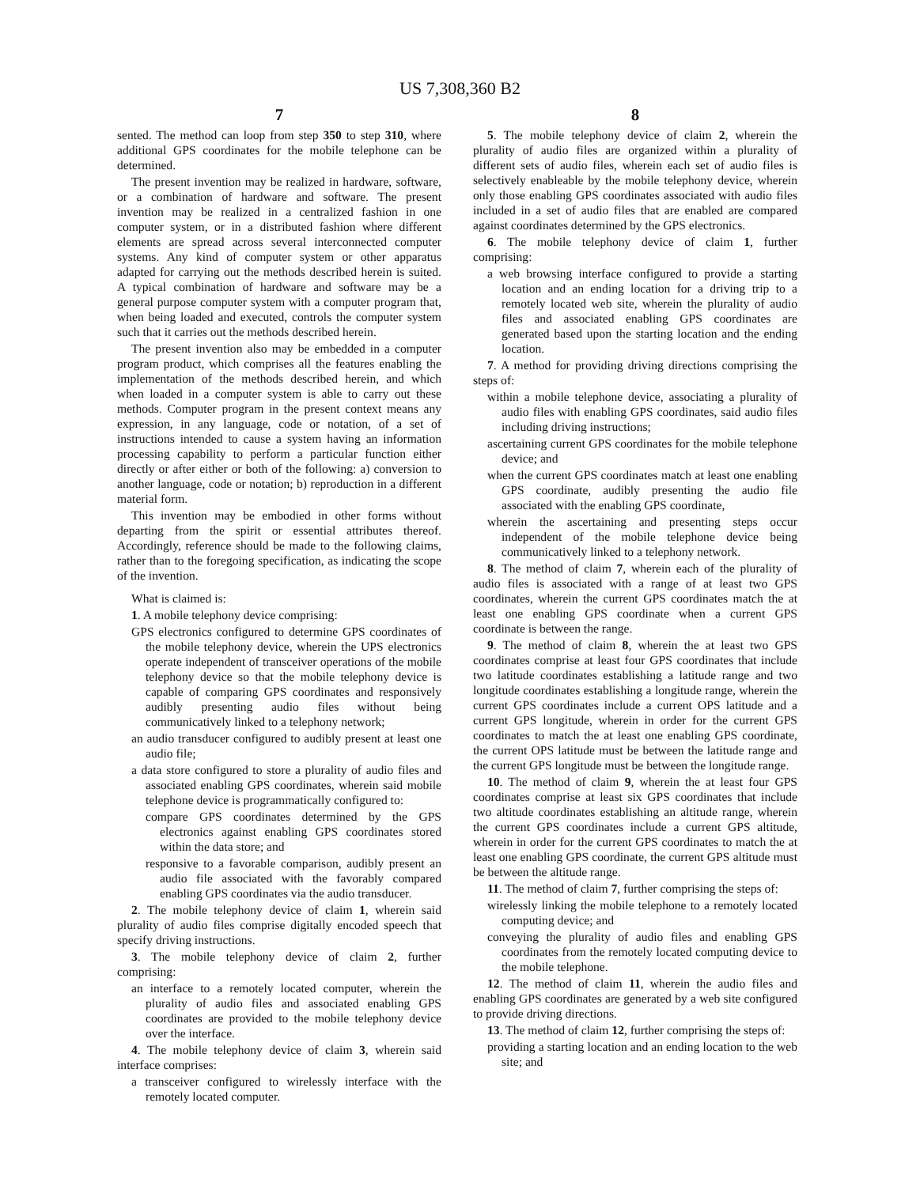US 7,308,360 B2
7
sented. The method can loop from step 350 to step 310, where additional GPS coordinates for the mobile telephone can be determined.
The present invention may be realized in hardware, software, or a combination of hardware and software. The present invention may be realized in a centralized fashion in one computer system, or in a distributed fashion where different elements are spread across several interconnected computer systems. Any kind of computer system or other apparatus adapted for carrying out the methods described herein is suited. A typical combination of hardware and software may be a general purpose computer system with a computer program that, when being loaded and executed, controls the computer system such that it carries out the methods described herein.
The present invention also may be embedded in a computer program product, which comprises all the features enabling the implementation of the methods described herein, and which when loaded in a computer system is able to carry out these methods. Computer program in the present context means any expression, in any language, code or notation, of a set of instructions intended to cause a system having an information processing capability to perform a particular function either directly or after either or both of the following: a) conversion to another language, code or notation; b) reproduction in a different material form.
This invention may be embodied in other forms without departing from the spirit or essential attributes thereof. Accordingly, reference should be made to the following claims, rather than to the foregoing specification, as indicating the scope of the invention.
What is claimed is:
1. A mobile telephony device comprising:
GPS electronics configured to determine GPS coordinates of the mobile telephony device, wherein the UPS electronics operate independent of transceiver operations of the mobile telephony device so that the mobile telephony device is capable of comparing GPS coordinates and responsively audibly presenting audio files without being communicatively linked to a telephony network;
an audio transducer configured to audibly present at least one audio file;
a data store configured to store a plurality of audio files and associated enabling GPS coordinates, wherein said mobile telephone device is programmatically configured to:
compare GPS coordinates determined by the GPS electronics against enabling GPS coordinates stored within the data store; and
responsive to a favorable comparison, audibly present an audio file associated with the favorably compared enabling GPS coordinates via the audio transducer.
2. The mobile telephony device of claim 1, wherein said plurality of audio files comprise digitally encoded speech that specify driving instructions.
3. The mobile telephony device of claim 2, further comprising:
an interface to a remotely located computer, wherein the plurality of audio files and associated enabling GPS coordinates are provided to the mobile telephony device over the interface.
4. The mobile telephony device of claim 3, wherein said interface comprises:
a transceiver configured to wirelessly interface with the remotely located computer.
8
5. The mobile telephony device of claim 2, wherein the plurality of audio files are organized within a plurality of different sets of audio files, wherein each set of audio files is selectively enableable by the mobile telephony device, wherein only those enabling GPS coordinates associated with audio files included in a set of audio files that are enabled are compared against coordinates determined by the GPS electronics.
6. The mobile telephony device of claim 1, further comprising:
a web browsing interface configured to provide a starting location and an ending location for a driving trip to a remotely located web site, wherein the plurality of audio files and associated enabling GPS coordinates are generated based upon the starting location and the ending location.
7. A method for providing driving directions comprising the steps of:
within a mobile telephone device, associating a plurality of audio files with enabling GPS coordinates, said audio files including driving instructions;
ascertaining current GPS coordinates for the mobile telephone device; and
when the current GPS coordinates match at least one enabling GPS coordinate, audibly presenting the audio file associated with the enabling GPS coordinate,
wherein the ascertaining and presenting steps occur independent of the mobile telephone device being communicatively linked to a telephony network.
8. The method of claim 7, wherein each of the plurality of audio files is associated with a range of at least two GPS coordinates, wherein the current GPS coordinates match the at least one enabling GPS coordinate when a current GPS coordinate is between the range.
9. The method of claim 8, wherein the at least two GPS coordinates comprise at least four GPS coordinates that include two latitude coordinates establishing a latitude range and two longitude coordinates establishing a longitude range, wherein the current GPS coordinates include a current OPS latitude and a current GPS longitude, wherein in order for the current GPS coordinates to match the at least one enabling GPS coordinate, the current OPS latitude must be between the latitude range and the current GPS longitude must be between the longitude range.
10. The method of claim 9, wherein the at least four GPS coordinates comprise at least six GPS coordinates that include two altitude coordinates establishing an altitude range, wherein the current GPS coordinates include a current GPS altitude, wherein in order for the current GPS coordinates to match the at least one enabling GPS coordinate, the current GPS altitude must be between the altitude range.
11. The method of claim 7, further comprising the steps of:
wirelessly linking the mobile telephone to a remotely located computing device; and
conveying the plurality of audio files and enabling GPS coordinates from the remotely located computing device to the mobile telephone.
12. The method of claim 11, wherein the audio files and enabling GPS coordinates are generated by a web site configured to provide driving directions.
13. The method of claim 12, further comprising the steps of:
providing a starting location and an ending location to the web site; and